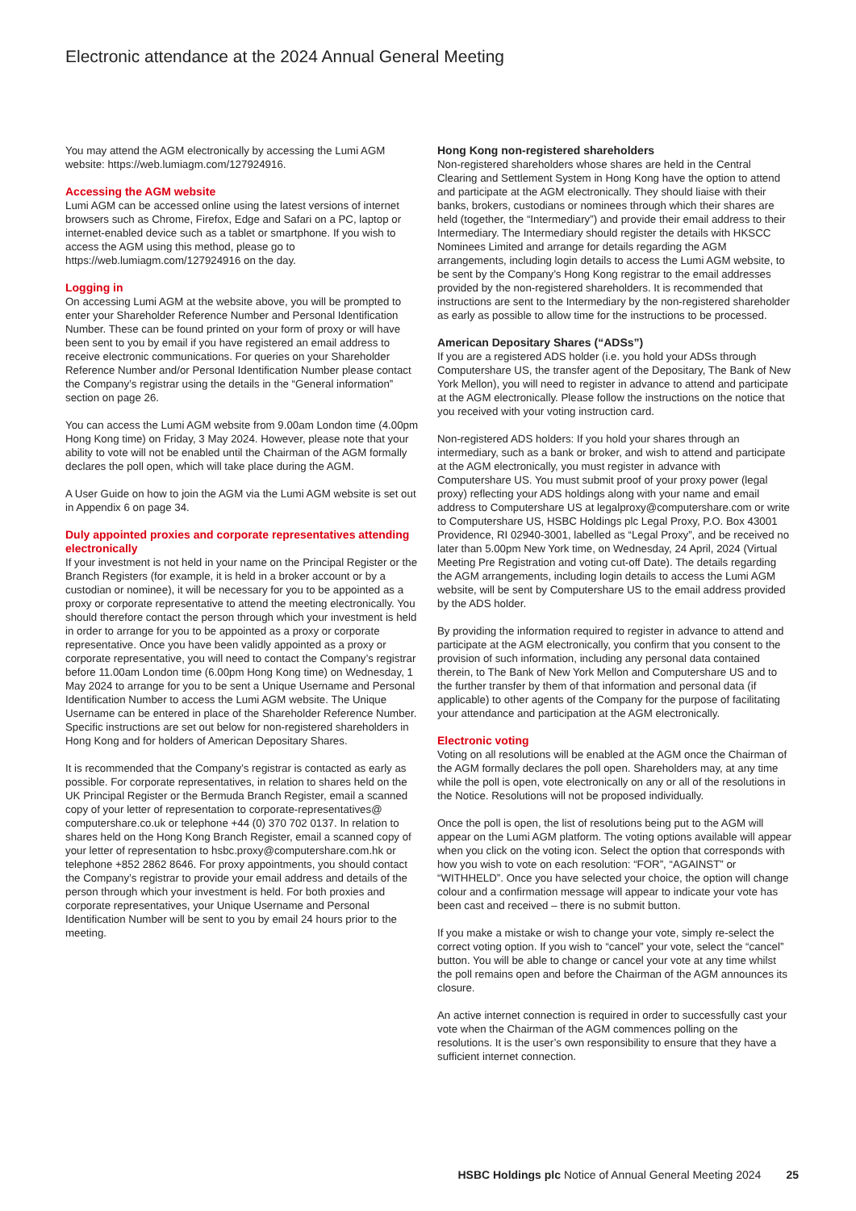Electronic attendance at the 2024 Annual General Meeting
You may attend the AGM electronically by accessing the Lumi AGM website: https://web.lumiagm.com/127924916.
Accessing the AGM website
Lumi AGM can be accessed online using the latest versions of internet browsers such as Chrome, Firefox, Edge and Safari on a PC, laptop or internet-enabled device such as a tablet or smartphone. If you wish to access the AGM using this method, please go to https://web.lumiagm.com/127924916 on the day.
Logging in
On accessing Lumi AGM at the website above, you will be prompted to enter your Shareholder Reference Number and Personal Identification Number. These can be found printed on your form of proxy or will have been sent to you by email if you have registered an email address to receive electronic communications. For queries on your Shareholder Reference Number and/or Personal Identification Number please contact the Company’s registrar using the details in the “General information” section on page 26.
You can access the Lumi AGM website from 9.00am London time (4.00pm Hong Kong time) on Friday, 3 May 2024. However, please note that your ability to vote will not be enabled until the Chairman of the AGM formally declares the poll open, which will take place during the AGM.
A User Guide on how to join the AGM via the Lumi AGM website is set out in Appendix 6 on page 34.
Duly appointed proxies and corporate representatives attending electronically
If your investment is not held in your name on the Principal Register or the Branch Registers (for example, it is held in a broker account or by a custodian or nominee), it will be necessary for you to be appointed as a proxy or corporate representative to attend the meeting electronically. You should therefore contact the person through which your investment is held in order to arrange for you to be appointed as a proxy or corporate representative. Once you have been validly appointed as a proxy or corporate representative, you will need to contact the Company’s registrar before 11.00am London time (6.00pm Hong Kong time) on Wednesday, 1 May 2024 to arrange for you to be sent a Unique Username and Personal Identification Number to access the Lumi AGM website. The Unique Username can be entered in place of the Shareholder Reference Number. Specific instructions are set out below for non-registered shareholders in Hong Kong and for holders of American Depositary Shares.
It is recommended that the Company’s registrar is contacted as early as possible. For corporate representatives, in relation to shares held on the UK Principal Register or the Bermuda Branch Register, email a scanned copy of your letter of representation to corporate-representatives@ computershare.co.uk or telephone +44 (0) 370 702 0137. In relation to shares held on the Hong Kong Branch Register, email a scanned copy of your letter of representation to hsbc.proxy@computershare.com.hk or telephone +852 2862 8646. For proxy appointments, you should contact the Company’s registrar to provide your email address and details of the person through which your investment is held. For both proxies and corporate representatives, your Unique Username and Personal Identification Number will be sent to you by email 24 hours prior to the meeting.
Hong Kong non-registered shareholders
Non-registered shareholders whose shares are held in the Central Clearing and Settlement System in Hong Kong have the option to attend and participate at the AGM electronically. They should liaise with their banks, brokers, custodians or nominees through which their shares are held (together, the “Intermediary”) and provide their email address to their Intermediary. The Intermediary should register the details with HKSCC Nominees Limited and arrange for details regarding the AGM arrangements, including login details to access the Lumi AGM website, to be sent by the Company’s Hong Kong registrar to the email addresses provided by the non-registered shareholders. It is recommended that instructions are sent to the Intermediary by the non-registered shareholder as early as possible to allow time for the instructions to be processed.
American Depositary Shares (“ADSs”)
If you are a registered ADS holder (i.e. you hold your ADSs through Computershare US, the transfer agent of the Depositary, The Bank of New York Mellon), you will need to register in advance to attend and participate at the AGM electronically. Please follow the instructions on the notice that you received with your voting instruction card.
Non-registered ADS holders: If you hold your shares through an intermediary, such as a bank or broker, and wish to attend and participate at the AGM electronically, you must register in advance with Computershare US. You must submit proof of your proxy power (legal proxy) reflecting your ADS holdings along with your name and email address to Computershare US at legalproxy@computershare.com or write to Computershare US, HSBC Holdings plc Legal Proxy, P.O. Box 43001 Providence, RI 02940-3001, labelled as “Legal Proxy”, and be received no later than 5.00pm New York time, on Wednesday, 24 April, 2024 (Virtual Meeting Pre Registration and voting cut-off Date). The details regarding the AGM arrangements, including login details to access the Lumi AGM website, will be sent by Computershare US to the email address provided by the ADS holder.
By providing the information required to register in advance to attend and participate at the AGM electronically, you confirm that you consent to the provision of such information, including any personal data contained therein, to The Bank of New York Mellon and Computershare US and to the further transfer by them of that information and personal data (if applicable) to other agents of the Company for the purpose of facilitating your attendance and participation at the AGM electronically.
Electronic voting
Voting on all resolutions will be enabled at the AGM once the Chairman of the AGM formally declares the poll open. Shareholders may, at any time while the poll is open, vote electronically on any or all of the resolutions in the Notice. Resolutions will not be proposed individually.
Once the poll is open, the list of resolutions being put to the AGM will appear on the Lumi AGM platform. The voting options available will appear when you click on the voting icon. Select the option that corresponds with how you wish to vote on each resolution: “FOR”, “AGAINST” or “WITHHELD”. Once you have selected your choice, the option will change colour and a confirmation message will appear to indicate your vote has been cast and received – there is no submit button.
If you make a mistake or wish to change your vote, simply re-select the correct voting option. If you wish to “cancel” your vote, select the “cancel” button. You will be able to change or cancel your vote at any time whilst the poll remains open and before the Chairman of the AGM announces its closure.
An active internet connection is required in order to successfully cast your vote when the Chairman of the AGM commences polling on the resolutions. It is the user’s own responsibility to ensure that they have a sufficient internet connection.
HSBC Holdings plc Notice of Annual General Meeting 2024 25